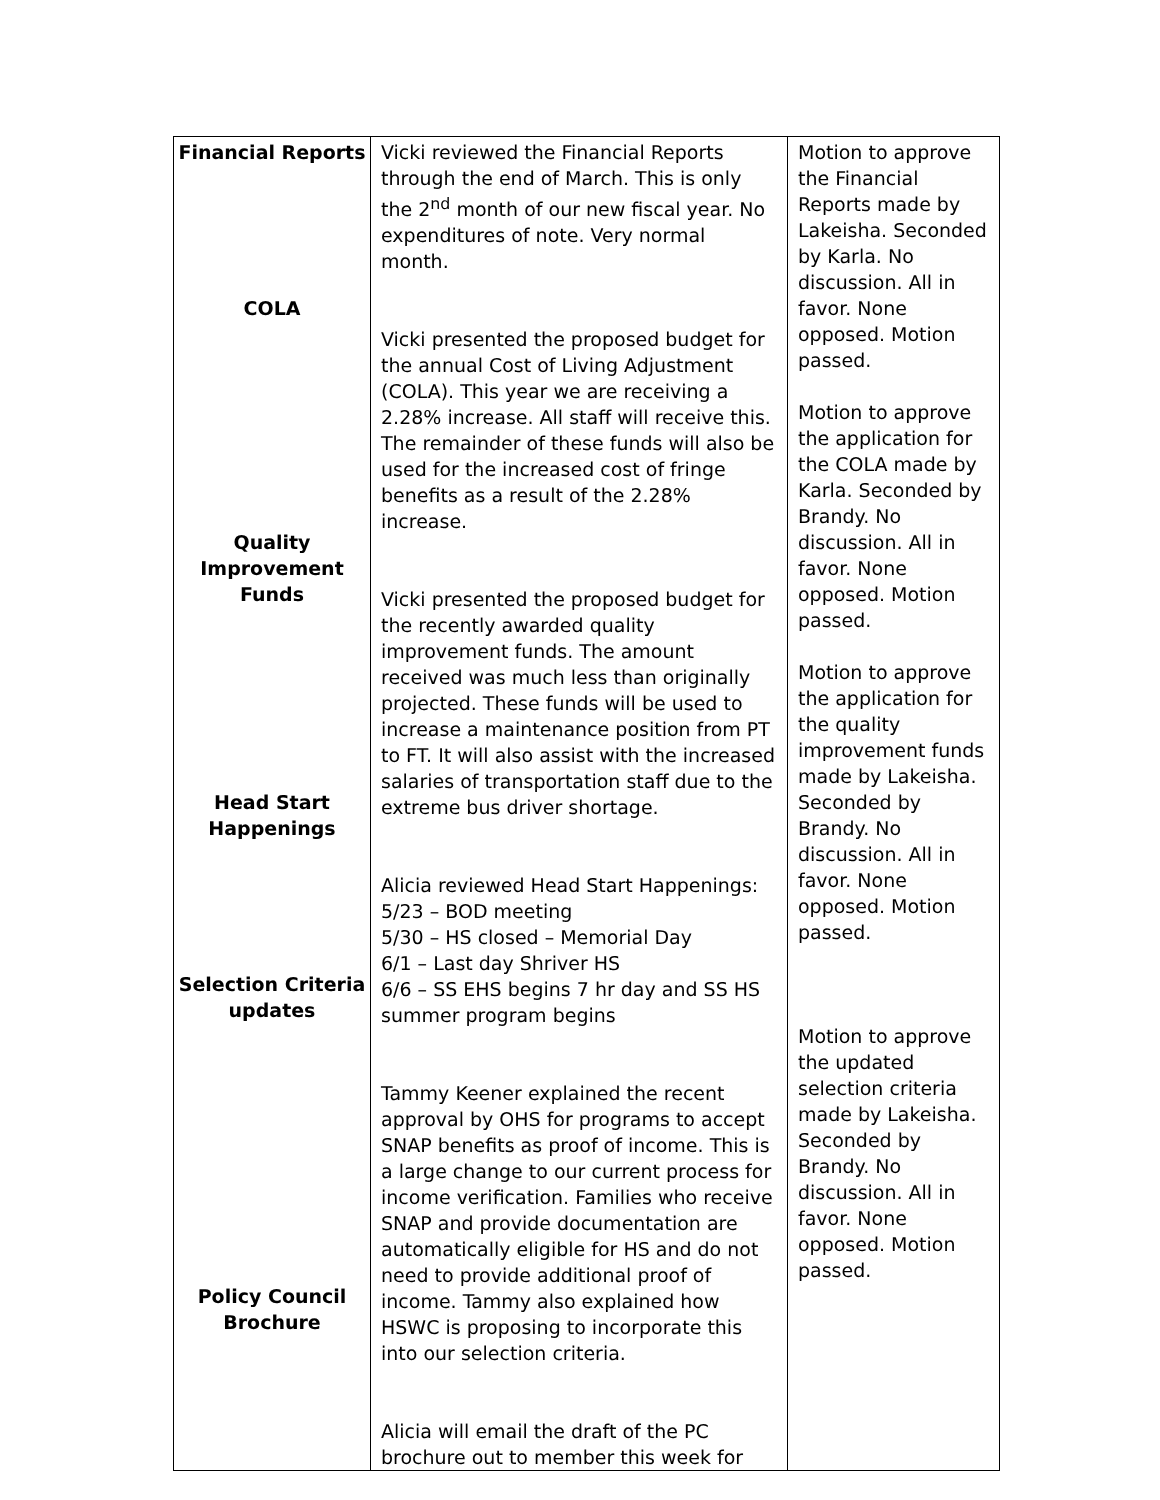| Financial Reports COLA Quality Improvement Funds Head Start Happenings Selection Criteria updates Policy Council Brochure | Vicki reviewed the Financial Reports through the end of March. This is only the 2<sup>nd</sup> month of our new fiscal year. No expenditures of note. Very normal month. Vicki presented the proposed budget for the annual Cost of Living Adjustment (COLA). This year we are receiving a 2.28% increase. All staff will receive this. The remainder of these funds will also be used for the increased cost of fringe benefits as a result of the 2.28% increase. Vicki presented the proposed budget for the recently awarded quality improvement funds. The amount received was much less than originally projected. These funds will be used to increase a maintenance position from PT to FT. It will also assist with the increased salaries of transportation staff due to the extreme bus driver shortage. Alicia reviewed Head Start Happenings: 5/23 – BOD meeting 5/30 – HS closed – Memorial Day 6/1 – Last day Shriver HS 6/6 – SS EHS begins 7 hr day and SS HS summer program begins Tammy Keener explained the recent approval by OHS for programs to accept SNAP benefits as proof of income. This is a large change to our current process for income verification. Families who receive SNAP and provide documentation are automatically eligible for HS and do not need to provide additional proof of income. Tammy also explained how HSWC is proposing to incorporate this into our selection criteria. Alicia will email the draft of the PC brochure out to member this week for | Motion to approve the Financial Reports made by Lakeisha. Seconded by Karla. No discussion. All in favor. None opposed. Motion passed. Motion to approve the application for the COLA made by Karla. Seconded by Brandy. No discussion. All in favor. None opposed. Motion passed. Motion to approve the application for the quality improvement funds made by Lakeisha. Seconded by Brandy. No discussion. All in favor. None opposed. Motion passed. Motion to approve the updated selection criteria made by Lakeisha. Seconded by Brandy. No discussion. All in favor. None opposed. Motion passed. |